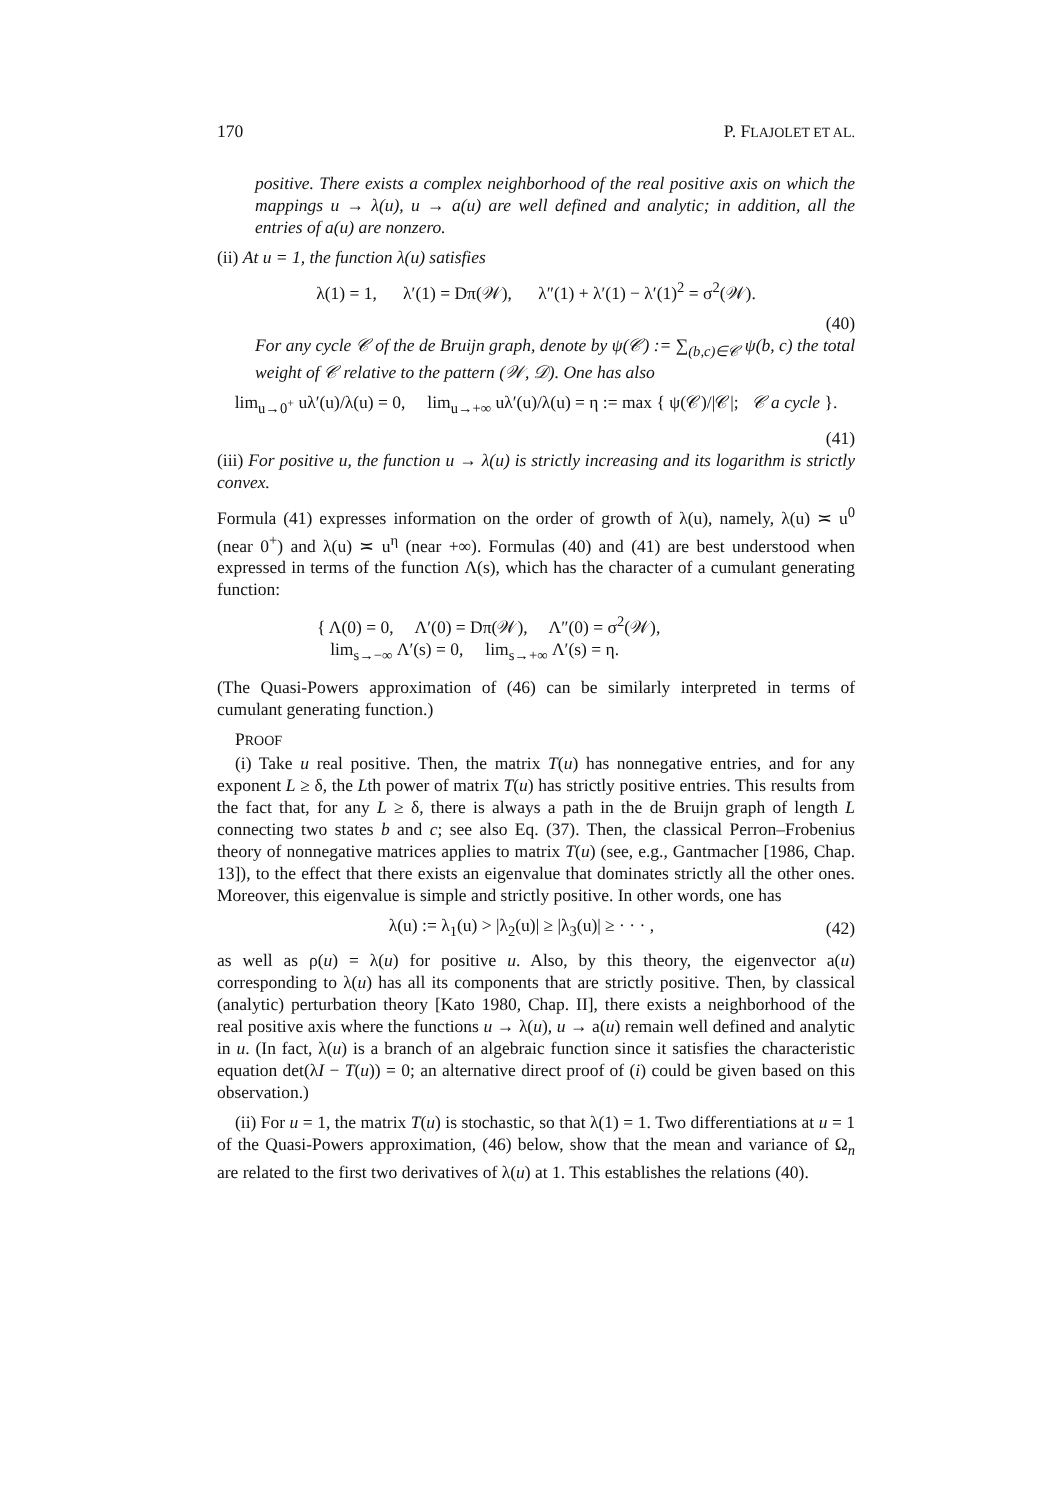170 P. FLAJOLET ET AL.
positive. There exists a complex neighborhood of the real positive axis on which the mappings u → λ(u), u → a(u) are well defined and analytic; in addition, all the entries of a(u) are nonzero.
(ii) At u = 1, the function λ(u) satisfies
λ(1) = 1, λ′(1) = Dπ(𝒲), λ″(1) + λ′(1) − λ′(1)<sup>2</sup> = σ<sup>2</sup>(𝒲).
(40)
For any cycle 𝒞 of the de Bruijn graph, denote by ψ(𝒞) := ∑<sub>(b,c)∈𝒞</sub> ψ(b, c) the total weight of 𝒞 relative to the pattern (𝒲, 𝒟). One has also
lim<sub>u→0<sup>+</sup></sub> uλ′(u)/λ(u) = 0, lim<sub>u→+∞</sub> uλ′(u)/λ(u) = η := max { ψ(𝒞)/|𝒞|; 𝒞 a cycle }.
(41)
(iii) For positive u, the function u → λ(u) is strictly increasing and its logarithm is strictly convex.
Formula (41) expresses information on the order of growth of λ(u), namely, λ(u) ≍ u<sup>0</sup> (near 0<sup>+</sup>) and λ(u) ≍ u<sup>η</sup> (near +∞). Formulas (40) and (41) are best understood when expressed in terms of the function Λ(s), which has the character of a cumulant generating function:
{ Λ(0) = 0, Λ′(0) = Dπ(𝒲), Λ″(0) = σ<sup>2</sup>(𝒲),
lim<sub>s→−∞</sub> Λ′(s) = 0, lim<sub>s→+∞</sub> Λ′(s) = η.
(The Quasi-Powers approximation of (46) can be similarly interpreted in terms of cumulant generating function.)
PROOF
(i) Take u real positive. Then, the matrix T(u) has nonnegative entries, and for any exponent L ≥ δ, the Lth power of matrix T(u) has strictly positive entries. This results from the fact that, for any L ≥ δ, there is always a path in the de Bruijn graph of length L connecting two states b and c; see also Eq. (37). Then, the classical Perron–Frobenius theory of nonnegative matrices applies to matrix T(u) (see, e.g., Gantmacher [1986, Chap. 13]), to the effect that there exists an eigenvalue that dominates strictly all the other ones. Moreover, this eigenvalue is simple and strictly positive. In other words, one has
λ(u) := λ<sub>1</sub>(u) > |λ<sub>2</sub>(u)| ≥ |λ<sub>3</sub>(u)| ≥ · · · , (42)
as well as ρ(u) = λ(u) for positive u. Also, by this theory, the eigenvector a(u) corresponding to λ(u) has all its components that are strictly positive. Then, by classical (analytic) perturbation theory [Kato 1980, Chap. II], there exists a neighborhood of the real positive axis where the functions u → λ(u), u → a(u) remain well defined and analytic in u. (In fact, λ(u) is a branch of an algebraic function since it satisfies the characteristic equation det(λI − T(u)) = 0; an alternative direct proof of (i) could be given based on this observation.)
(ii) For u = 1, the matrix T(u) is stochastic, so that λ(1) = 1. Two differentiations at u = 1 of the Quasi-Powers approximation, (46) below, show that the mean and variance of Ω<sub>n</sub> are related to the first two derivatives of λ(u) at 1. This establishes the relations (40).